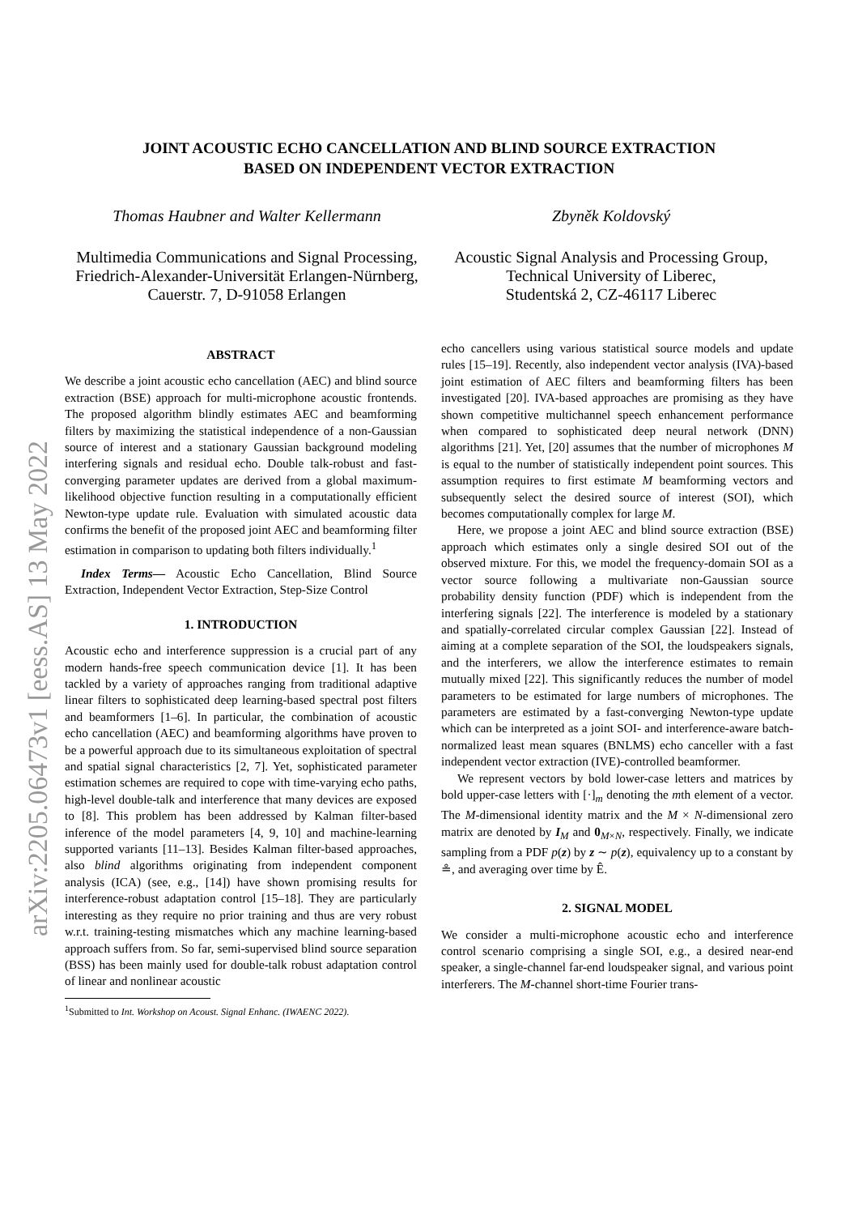arXiv:2205.06473v1 [eess.AS] 13 May 2022
JOINT ACOUSTIC ECHO CANCELLATION AND BLIND SOURCE EXTRACTION
BASED ON INDEPENDENT VECTOR EXTRACTION
Thomas Haubner and Walter Kellermann
Multimedia Communications and Signal Processing,
Friedrich-Alexander-Universität Erlangen-Nürnberg,
Cauerstr. 7, D-91058 Erlangen
Zbyněk Koldovský
Acoustic Signal Analysis and Processing Group,
Technical University of Liberec,
Studentská 2, CZ-46117 Liberec
ABSTRACT
We describe a joint acoustic echo cancellation (AEC) and blind source extraction (BSE) approach for multi-microphone acoustic frontends. The proposed algorithm blindly estimates AEC and beamforming filters by maximizing the statistical independence of a non-Gaussian source of interest and a stationary Gaussian background modeling interfering signals and residual echo. Double talk-robust and fast-converging parameter updates are derived from a global maximum-likelihood objective function resulting in a computationally efficient Newton-type update rule. Evaluation with simulated acoustic data confirms the benefit of the proposed joint AEC and beamforming filter estimation in comparison to updating both filters individually.<sup>1</sup>
Index Terms— Acoustic Echo Cancellation, Blind Source Extraction, Independent Vector Extraction, Step-Size Control
1. INTRODUCTION
Acoustic echo and interference suppression is a crucial part of any modern hands-free speech communication device [1]. It has been tackled by a variety of approaches ranging from traditional adaptive linear filters to sophisticated deep learning-based spectral post filters and beamformers [1–6]. In particular, the combination of acoustic echo cancellation (AEC) and beamforming algorithms have proven to be a powerful approach due to its simultaneous exploitation of spectral and spatial signal characteristics [2, 7]. Yet, sophisticated parameter estimation schemes are required to cope with time-varying echo paths, high-level double-talk and interference that many devices are exposed to [8]. This problem has been addressed by Kalman filter-based inference of the model parameters [4, 9, 10] and machine-learning supported variants [11–13]. Besides Kalman filter-based approaches, also blind algorithms originating from independent component analysis (ICA) (see, e.g., [14]) have shown promising results for interference-robust adaptation control [15–18]. They are particularly interesting as they require no prior training and thus are very robust w.r.t. training-testing mismatches which any machine learning-based approach suffers from. So far, semi-supervised blind source separation (BSS) has been mainly used for double-talk robust adaptation control of linear and nonlinear acoustic
<sup>1</sup> Submitted to Int. Workshop on Acoust. Signal Enhanc. (IWAENC 2022).
echo cancellers using various statistical source models and update rules [15–19]. Recently, also independent vector analysis (IVA)-based joint estimation of AEC filters and beamforming filters has been investigated [20]. IVA-based approaches are promising as they have shown competitive multichannel speech enhancement performance when compared to sophisticated deep neural network (DNN) algorithms [21]. Yet, [20] assumes that the number of microphones M is equal to the number of statistically independent point sources. This assumption requires to first estimate M beamforming vectors and subsequently select the desired source of interest (SOI), which becomes computationally complex for large M.
Here, we propose a joint AEC and blind source extraction (BSE) approach which estimates only a single desired SOI out of the observed mixture. For this, we model the frequency-domain SOI as a vector source following a multivariate non-Gaussian source probability density function (PDF) which is independent from the interfering signals [22]. The interference is modeled by a stationary and spatially-correlated circular complex Gaussian [22]. Instead of aiming at a complete separation of the SOI, the loudspeakers signals, and the interferers, we allow the interference estimates to remain mutually mixed [22]. This significantly reduces the number of model parameters to be estimated for large numbers of microphones. The parameters are estimated by a fast-converging Newton-type update which can be interpreted as a joint SOI- and interference-aware batch-normalized least mean squares (BNLMS) echo canceller with a fast independent vector extraction (IVE)-controlled beamformer.
We represent vectors by bold lower-case letters and matrices by bold upper-case letters with [·]<sub>m</sub> denoting the mth element of a vector. The M-dimensional identity matrix and the M × N-dimensional zero matrix are denoted by I<sub>M</sub> and 0<sub>M×N</sub>, respectively. Finally, we indicate sampling from a PDF p(z) by z ∼ p(z), equivalency up to a constant by ≗, and averaging over time by Ê.
2. SIGNAL MODEL
We consider a multi-microphone acoustic echo and interference control scenario comprising a single SOI, e.g., a desired near-end speaker, a single-channel far-end loudspeaker signal, and various point interferers. The M-channel short-time Fourier trans-